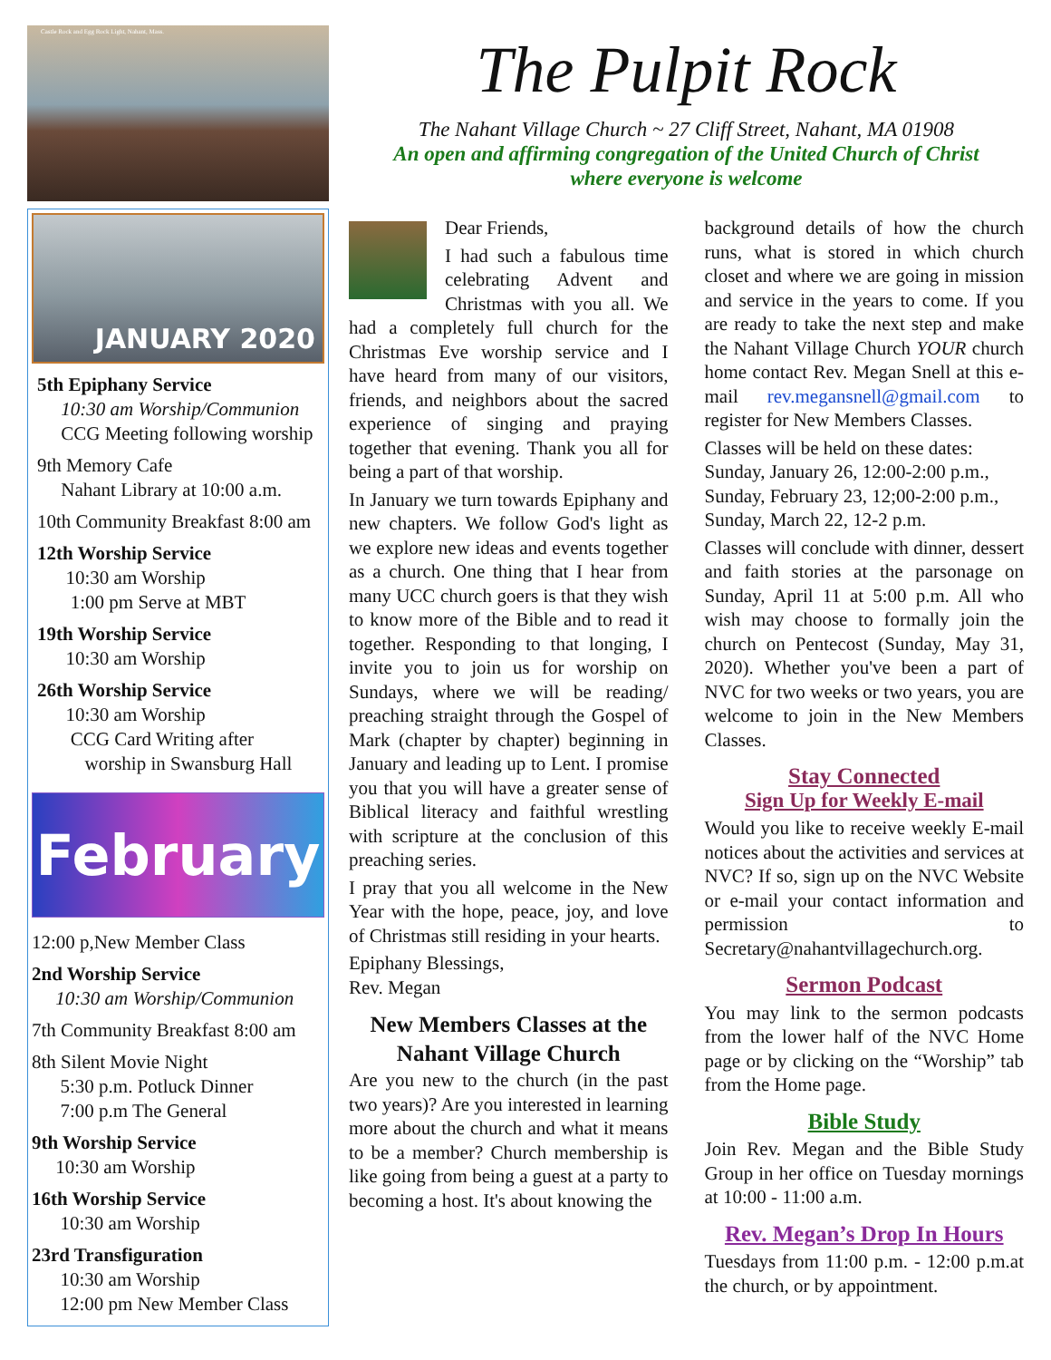Castle Rock and Egg Rock Light, Nahant, Mass.
JANUARY 2020
5th Epiphany Service
10:30 am Worship/Communion
CCG Meeting following worship
9th Memory Cafe
Nahant Library at 10:00 a.m.
10th Community Breakfast 8:00 am
12th Worship Service
10:30 am Worship
1:00 pm Serve at MBT
19th Worship Service
10:30 am Worship
26th Worship Service
10:30 am Worship
CCG Card Writing after
worship in Swansburg Hall
February
12:00 p,New Member Class
2nd Worship Service
10:30 am Worship/Communion
7th Community Breakfast 8:00 am
8th Silent Movie Night
5:30 p.m. Potluck Dinner
7:00 p.m The General
9th Worship Service
10:30 am Worship
16th Worship Service
10:30 am Worship
23rd Transfiguration
10:30 am Worship
12:00 pm New Member Class
The Pulpit Rock
The Nahant Village Church ~ 27 Cliff Street, Nahant, MA 01908
An open and affirming congregation of the United Church of Christ
where everyone is welcome
Dear Friends,
I had such a fabulous time celebrating Advent and Christmas with you all. We had a completely full church for the Christmas Eve worship service and I have heard from many of our visitors, friends, and neighbors about the sacred experience of singing and praying together that evening. Thank you all for being a part of that worship.
In January we turn towards Epiphany and new chapters. We follow God's light as we explore new ideas and events together as a church. One thing that I hear from many UCC church goers is that they wish to know more of the Bible and to read it together. Responding to that longing, I invite you to join us for worship on Sundays, where we will be reading/ preaching straight through the Gospel of Mark (chapter by chapter) beginning in January and leading up to Lent. I promise you that you will have a greater sense of Biblical literacy and faithful wrestling with scripture at the conclusion of this preaching series.
I pray that you all welcome in the New Year with the hope, peace, joy, and love of Christmas still residing in your hearts.
Epiphany Blessings,
Rev. Megan
New Members Classes at the Nahant Village Church
Are you new to the church (in the past two years)? Are you interested in learning more about the church and what it means to be a member? Church membership is like going from being a guest at a party to becoming a host. It's about knowing the
background details of how the church runs, what is stored in which church closet and where we are going in mission and service in the years to come. If you are ready to take the next step and make the Nahant Village Church YOUR church home contact Rev. Megan Snell at this e-mail rev.megansnell@gmail.com to register for New Members Classes.
Classes will be held on these dates:
Sunday, January 26, 12:00-2:00 p.m.,
Sunday, February 23, 12;00-2:00 p.m.,
Sunday, March 22, 12-2 p.m.
Classes will conclude with dinner, dessert and faith stories at the parsonage on Sunday, April 11 at 5:00 p.m. All who wish may choose to formally join the church on Pentecost (Sunday, May 31, 2020). Whether you've been a part of NVC for two weeks or two years, you are welcome to join in the New Members Classes.
Stay Connected
Sign Up for Weekly E-mail
Would you like to receive weekly E-mail notices about the activities and services at NVC? If so, sign up on the NVC Website or e-mail your contact information and permission to Secretary@nahantvillagechurch.org.
Sermon Podcast
You may link to the sermon podcasts from the lower half of the NVC Home page or by clicking on the “Worship” tab from the Home page.
Bible Study
Join Rev. Megan and the Bible Study Group in her office on Tuesday mornings at 10:00 - 11:00 a.m.
Rev. Megan’s Drop In Hours
Tuesdays from 11:00 p.m. - 12:00 p.m.at the church, or by appointment.